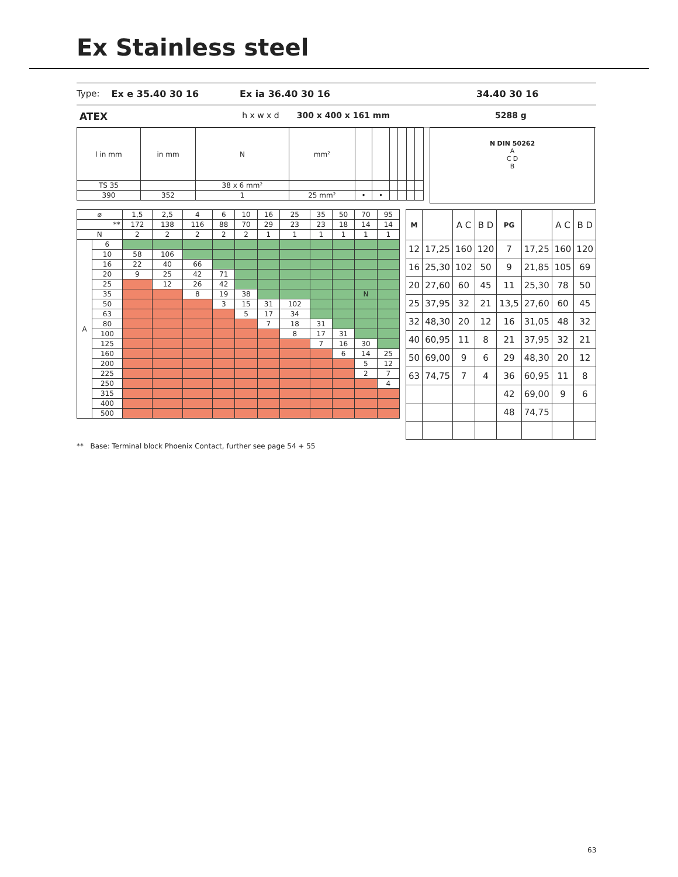Ex Stainless steel
Type: Ex e 35.40 30 16 Ex ia 36.40 30 16 34.40 30 16
ATEX h x w x d 300 x 400 x 161 mm 5288 g
| l in mm | in mm | N | mm² | | | | | | |
| TS 35 | | 38 x 6 mm² | | | | | | | |
| 390 | 352 | 1 | 25 mm² | • | • | | | | |
N DIN 50262
A
C D
B
| ⌀ | | 1,5 | 2,5 | 4 | 6 | 10 | 16 | 25 | 35 | 50 | 70 | 95 |
| ** | | 172 | 138 | 116 | 88 | 70 | 29 | 23 | 23 | 18 | 14 | 14 |
| N | | 2 | 2 | 2 | 2 | 2 | 1 | 1 | 1 | 1 | 1 | 1 |
| A | 6 | | | | | | | | | | | |
| | 10 | 58 | 106 | | | | | | | | | |
| | 16 | 22 | 40 | 66 | | | | | | | | |
| | 20 | 9 | 25 | 42 | 71 | | | | | | | |
| | 25 | | 12 | 26 | 42 | | | | | | | |
| | 35 | | | 8 | 19 | 38 | | | | | N | |
| | 50 | | | | 3 | 15 | 31 | 102 | | | | |
| | 63 | | | | | 5 | 17 | 34 | | | | |
| | 80 | | | | | | 7 | 18 | 31 | | | |
| | 100 | | | | | | | 8 | 17 | 31 | | |
| | 125 | | | | | | | | 7 | 16 | 30 | |
| | 160 | | | | | | | | | 6 | 14 | 25 |
| | 200 | | | | | | | | | | 5 | 12 |
| | 225 | | | | | | | | | | 2 | 7 |
| | 250 | | | | | | | | | | | 4 |
| | 315 | | | | | | | | | | | |
| | 400 | | | | | | | | | | | |
| | 500 | | | | | | | | | | | |
| M | | A C | B D | PG | | A C | B D |
| 12 | 17,25 | 160 | 120 | 7 | 17,25 | 160 | 120 |
| 16 | 25,30 | 102 | 50 | 9 | 21,85 | 105 | 69 |
| 20 | 27,60 | 60 | 45 | 11 | 25,30 | 78 | 50 |
| 25 | 37,95 | 32 | 21 | 13,5 | 27,60 | 60 | 45 |
| 32 | 48,30 | 20 | 12 | 16 | 31,05 | 48 | 32 |
| 40 | 60,95 | 11 | 8 | 21 | 37,95 | 32 | 21 |
| 50 | 69,00 | 9 | 6 | 29 | 48,30 | 20 | 12 |
| 63 | 74,75 | 7 | 4 | 36 | 60,95 | 11 | 8 |
| | | | | 42 | 69,00 | 9 | 6 |
| | | | | 48 | 74,75 | | |
** Base: Terminal block Phoenix Contact, further see page 54 + 55
63